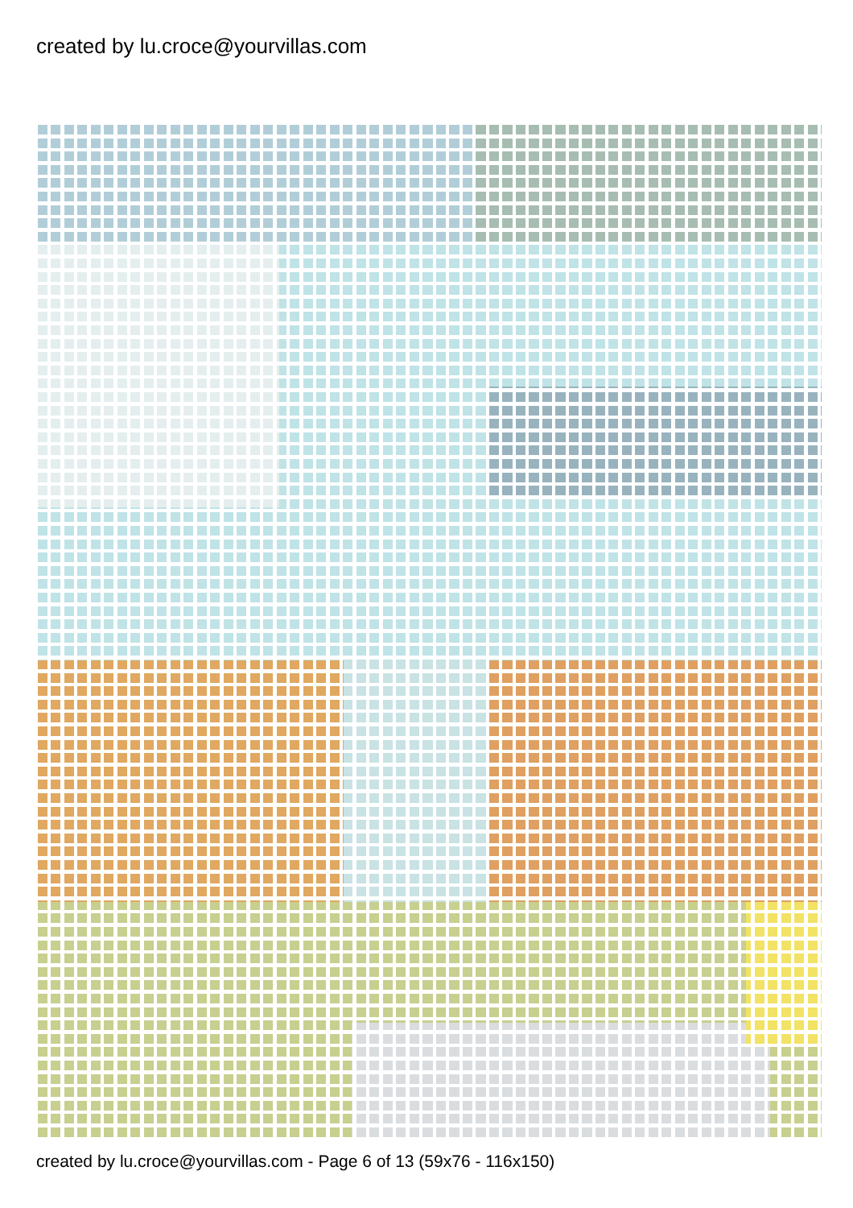created by lu.croce@yourvillas.com
created by lu.croce@yourvillas.com - Page 6 of 13 (59x76 - 116x150)